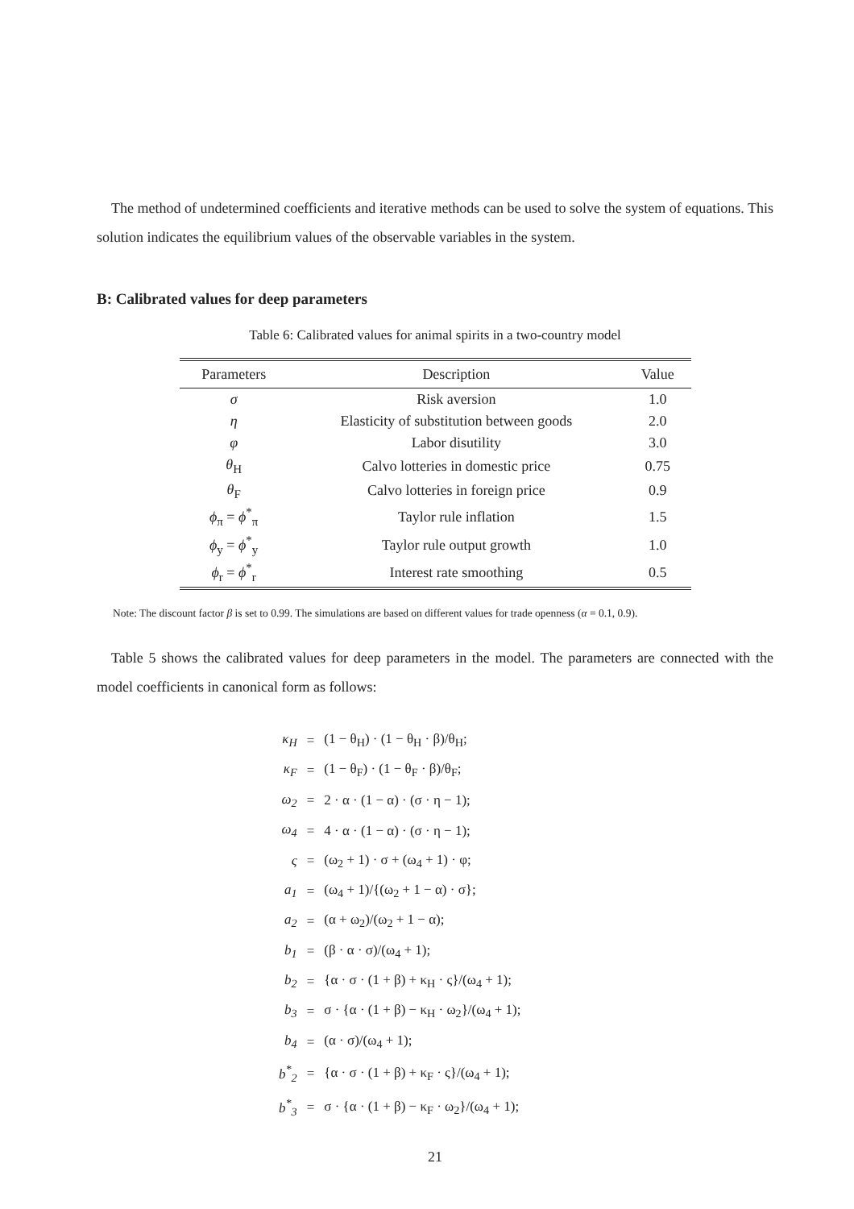The method of undetermined coefficients and iterative methods can be used to solve the system of equations. This solution indicates the equilibrium values of the observable variables in the system.
B: Calibrated values for deep parameters
Table 6: Calibrated values for animal spirits in a two-country model
| Parameters | Description | Value |
| --- | --- | --- |
| σ | Risk aversion | 1.0 |
| η | Elasticity of substitution between goods | 2.0 |
| φ | Labor disutility | 3.0 |
| θ<sub>H</sub> | Calvo lotteries in domestic price | 0.75 |
| θ<sub>F</sub> | Calvo lotteries in foreign price | 0.9 |
| ϕ<sub>π</sub> = ϕ<sup>*</sup><sub>π</sub> | Taylor rule inflation | 1.5 |
| ϕ<sub>y</sub> = ϕ<sup>*</sup><sub>y</sub> | Taylor rule output growth | 1.0 |
| ϕ<sub>r</sub> = ϕ<sup>*</sup><sub>r</sub> | Interest rate smoothing | 0.5 |
Note: The discount factor β is set to 0.99. The simulations are based on different values for trade openness (α = 0.1, 0.9).
Table 5 shows the calibrated values for deep parameters in the model. The parameters are connected with the model coefficients in canonical form as follows:
| κ<sub>H</sub> | = | (1 − θ<sub>H</sub>) · (1 − θ<sub>H</sub> · β)/θ<sub>H</sub>; |
| κ<sub>F</sub> | = | (1 − θ<sub>F</sub>) · (1 − θ<sub>F</sub> · β)/θ<sub>F</sub>; |
| ω<sub>2</sub> | = | 2 · α · (1 − α) · (σ · η − 1); |
| ω<sub>4</sub> | = | 4 · α · (1 − α) · (σ · η − 1); |
| ς | = | (ω<sub>2</sub> + 1) · σ + (ω<sub>4</sub> + 1) · φ; |
| a<sub>1</sub> | = | (ω<sub>4</sub> + 1)/{(ω<sub>2</sub> + 1 − α) · σ}; |
| a<sub>2</sub> | = | (α + ω<sub>2</sub>)/(ω<sub>2</sub> + 1 − α); |
| b<sub>1</sub> | = | (β · α · σ)/(ω<sub>4</sub> + 1); |
| b<sub>2</sub> | = | {α · σ · (1 + β) + κ<sub>H</sub> · ς}/(ω<sub>4</sub> + 1); |
| b<sub>3</sub> | = | σ · {α · (1 + β) − κ<sub>H</sub> · ω<sub>2</sub>}/(ω<sub>4</sub> + 1); |
| b<sub>4</sub> | = | (α · σ)/(ω<sub>4</sub> + 1); |
| b<sup>*</sup><sub>2</sub> | = | {α · σ · (1 + β) + κ<sub>F</sub> · ς}/(ω<sub>4</sub> + 1); |
| b<sup>*</sup><sub>3</sub> | = | σ · {α · (1 + β) − κ<sub>F</sub> · ω<sub>2</sub>}/(ω<sub>4</sub> + 1); |
21